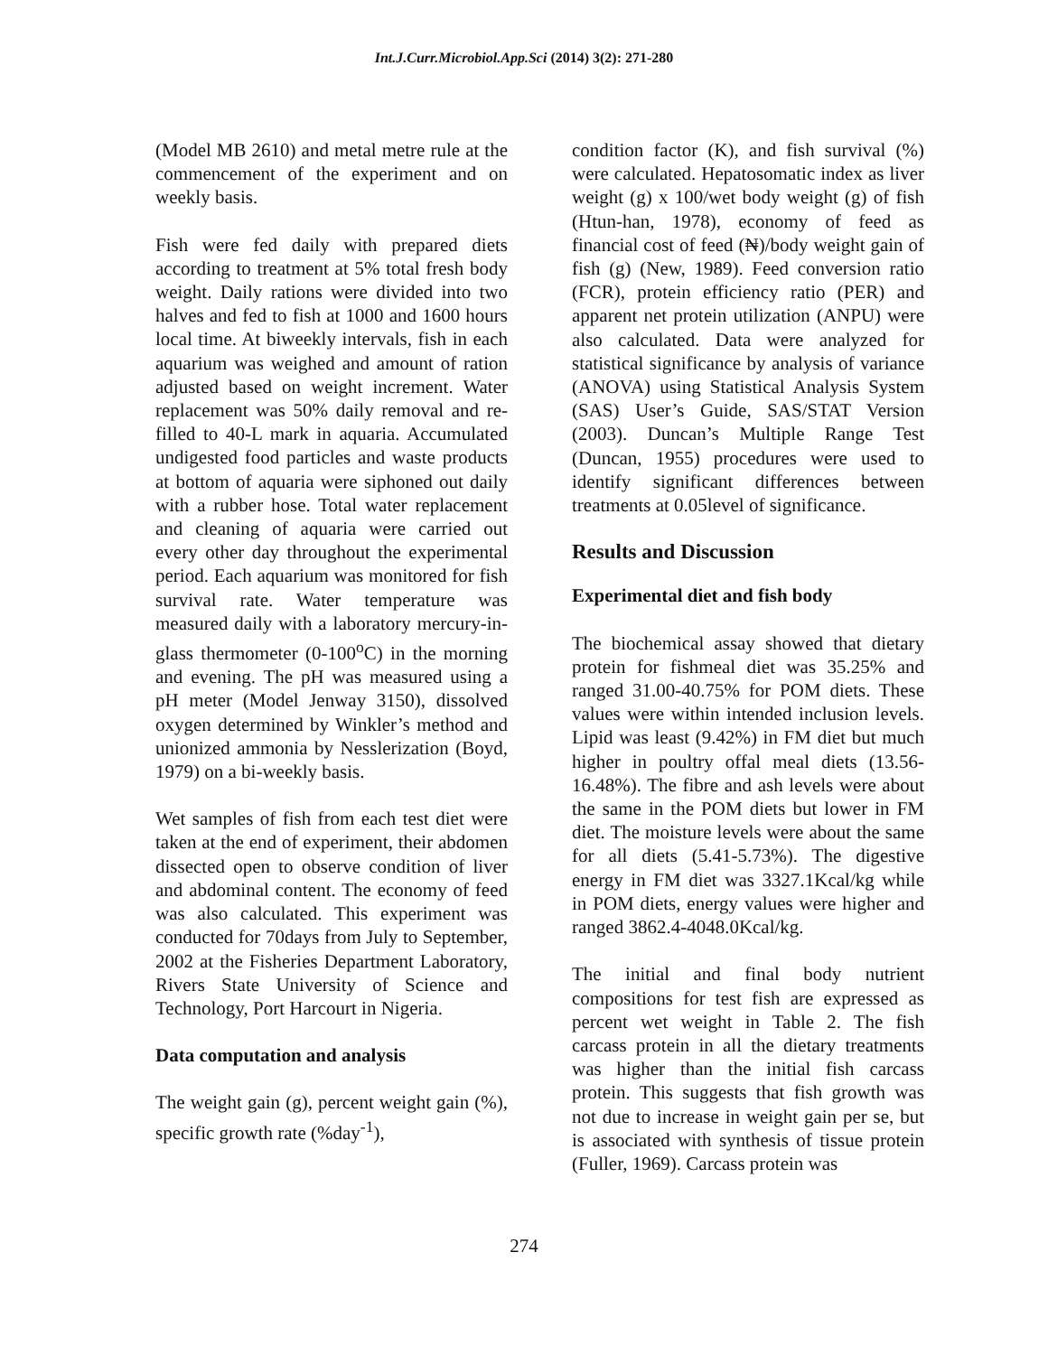Int.J.Curr.Microbiol.App.Sci (2014) 3(2): 271-280
(Model MB 2610) and metal metre rule at the commencement of the experiment and on weekly basis.
Fish were fed daily with prepared diets according to treatment at 5% total fresh body weight. Daily rations were divided into two halves and fed to fish at 1000 and 1600 hours local time. At biweekly intervals, fish in each aquarium was weighed and amount of ration adjusted based on weight increment. Water replacement was 50% daily removal and re-filled to 40-L mark in aquaria. Accumulated undigested food particles and waste products at bottom of aquaria were siphoned out daily with a rubber hose. Total water replacement and cleaning of aquaria were carried out every other day throughout the experimental period. Each aquarium was monitored for fish survival rate. Water temperature was measured daily with a laboratory mercury-in-glass thermometer (0-100<sup>o</sup>C) in the morning and evening. The pH was measured using a pH meter (Model Jenway 3150), dissolved oxygen determined by Winkler’s method and unionized ammonia by Nesslerization (Boyd, 1979) on a bi-weekly basis.
Wet samples of fish from each test diet were taken at the end of experiment, their abdomen dissected open to observe condition of liver and abdominal content. The economy of feed was also calculated. This experiment was conducted for 70days from July to September, 2002 at the Fisheries Department Laboratory, Rivers State University of Science and Technology, Port Harcourt in Nigeria.
Data computation and analysis
The weight gain (g), percent weight gain (%), specific growth rate (%day<sup>-1</sup>),
condition factor (K), and fish survival (%) were calculated. Hepatosomatic index as liver weight (g) x 100/wet body weight (g) of fish (Htun-han, 1978), economy of feed as financial cost of feed (₦)/body weight gain of fish (g) (New, 1989). Feed conversion ratio (FCR), protein efficiency ratio (PER) and apparent net protein utilization (ANPU) were also calculated. Data were analyzed for statistical significance by analysis of variance (ANOVA) using Statistical Analysis System (SAS) User’s Guide, SAS/STAT Version (2003). Duncan’s Multiple Range Test (Duncan, 1955) procedures were used to identify significant differences between treatments at 0.05level of significance.
Results and Discussion
Experimental diet and fish body
The biochemical assay showed that dietary protein for fishmeal diet was 35.25% and ranged 31.00-40.75% for POM diets. These values were within intended inclusion levels. Lipid was least (9.42%) in FM diet but much higher in poultry offal meal diets (13.56-16.48%). The fibre and ash levels were about the same in the POM diets but lower in FM diet. The moisture levels were about the same for all diets (5.41-5.73%). The digestive energy in FM diet was 3327.1Kcal/kg while in POM diets, energy values were higher and ranged 3862.4-4048.0Kcal/kg.
The initial and final body nutrient compositions for test fish are expressed as percent wet weight in Table 2. The fish carcass protein in all the dietary treatments was higher than the initial fish carcass protein. This suggests that fish growth was not due to increase in weight gain per se, but is associated with synthesis of tissue protein (Fuller, 1969). Carcass protein was
274